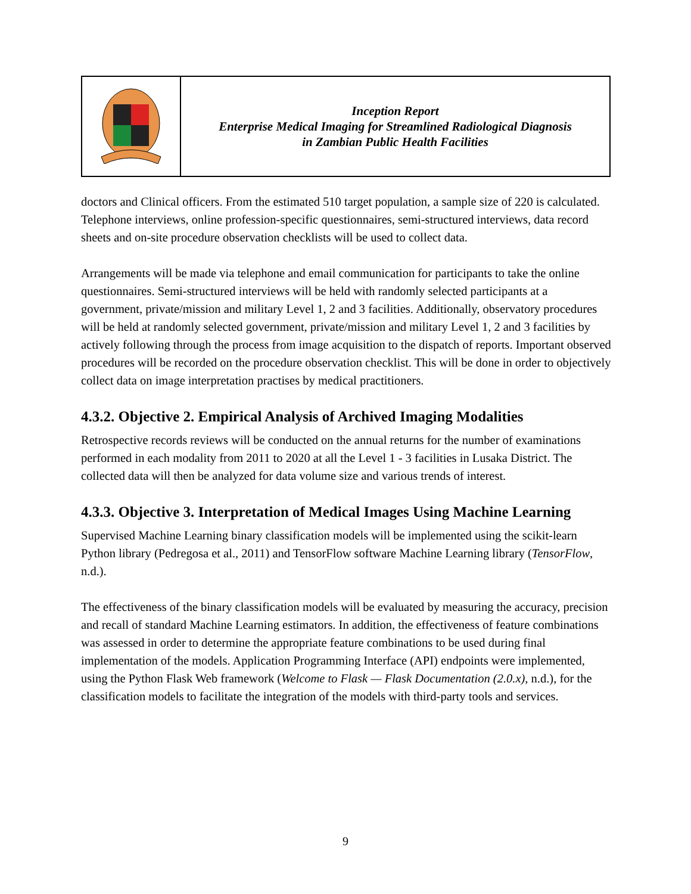| | Inception Report Enterprise Medical Imaging for Streamlined Radiological Diagnosis in Zambian Public Health Facilities |
doctors and Clinical officers. From the estimated 510 target population, a sample size of 220 is calculated. Telephone interviews, online profession-specific questionnaires, semi-structured interviews, data record sheets and on-site procedure observation checklists will be used to collect data.
Arrangements will be made via telephone and email communication for participants to take the online questionnaires. Semi-structured interviews will be held with randomly selected participants at a government, private/mission and military Level 1, 2 and 3 facilities. Additionally, observatory procedures will be held at randomly selected government, private/mission and military Level 1, 2 and 3 facilities by actively following through the process from image acquisition to the dispatch of reports. Important observed procedures will be recorded on the procedure observation checklist. This will be done in order to objectively collect data on image interpretation practises by medical practitioners.
4.3.2. Objective 2. Empirical Analysis of Archived Imaging Modalities
Retrospective records reviews will be conducted on the annual returns for the number of examinations performed in each modality from 2011 to 2020 at all the Level 1 - 3 facilities in Lusaka District. The collected data will then be analyzed for data volume size and various trends of interest.
4.3.3. Objective 3. Interpretation of Medical Images Using Machine Learning
Supervised Machine Learning binary classification models will be implemented using the scikit-learn Python library (Pedregosa et al., 2011) and TensorFlow software Machine Learning library (TensorFlow, n.d.).
The effectiveness of the binary classification models will be evaluated by measuring the accuracy, precision and recall of standard Machine Learning estimators. In addition, the effectiveness of feature combinations was assessed in order to determine the appropriate feature combinations to be used during final implementation of the models. Application Programming Interface (API) endpoints were implemented, using the Python Flask Web framework (Welcome to Flask — Flask Documentation (2.0.x), n.d.), for the classification models to facilitate the integration of the models with third-party tools and services.
9